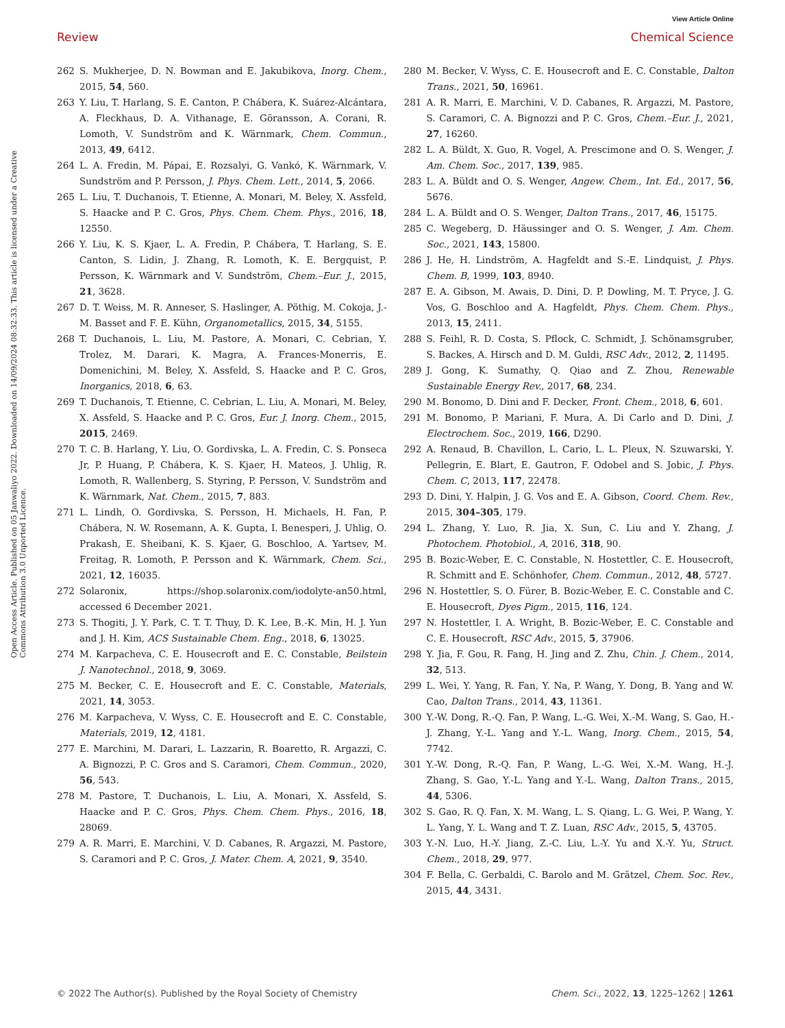View Article Online
Review Chemical Science
Open Access Article. Published on 05 Janwaliyo 2022. Downloaded on 14/09/2024 08:32:33. This article is licensed under a Creative Commons Attribution 3.0 Unported Licence.
262 S. Mukherjee, D. N. Bowman and E. Jakubikova, Inorg. Chem., 2015, 54, 560.
263 Y. Liu, T. Harlang, S. E. Canton, P. Chábera, K. Suárez-Alcántara, A. Fleckhaus, D. A. Vithanage, E. Göransson, A. Corani, R. Lomoth, V. Sundström and K. Wärnmark, Chem. Commun., 2013, 49, 6412.
264 L. A. Fredin, M. Pápai, E. Rozsalyi, G. Vankó, K. Wärnmark, V. Sundström and P. Persson, J. Phys. Chem. Lett., 2014, 5, 2066.
265 L. Liu, T. Duchanois, T. Etienne, A. Monari, M. Beley, X. Assfeld, S. Haacke and P. C. Gros, Phys. Chem. Chem. Phys., 2016, 18, 12550.
266 Y. Liu, K. S. Kjaer, L. A. Fredin, P. Chábera, T. Harlang, S. E. Canton, S. Lidin, J. Zhang, R. Lomoth, K. E. Bergquist, P. Persson, K. Wärnmark and V. Sundström, Chem.–Eur. J., 2015, 21, 3628.
267 D. T. Weiss, M. R. Anneser, S. Haslinger, A. Pöthig, M. Cokoja, J.-M. Basset and F. E. Kühn, Organometallics, 2015, 34, 5155.
268 T. Duchanois, L. Liu, M. Pastore, A. Monari, C. Cebrian, Y. Trolez, M. Darari, K. Magra, A. Frances-Monerris, E. Domenichini, M. Beley, X. Assfeld, S. Haacke and P. C. Gros, Inorganics, 2018, 6, 63.
269 T. Duchanois, T. Etienne, C. Cebrian, L. Liu, A. Monari, M. Beley, X. Assfeld, S. Haacke and P. C. Gros, Eur. J. Inorg. Chem., 2015, 2015, 2469.
270 T. C. B. Harlang, Y. Liu, O. Gordivska, L. A. Fredin, C. S. Ponseca Jr, P. Huang, P. Chábera, K. S. Kjaer, H. Mateos, J. Uhlig, R. Lomoth, R. Wallenberg, S. Styring, P. Persson, V. Sundström and K. Wärnmark, Nat. Chem., 2015, 7, 883.
271 L. Lindh, O. Gordivska, S. Persson, H. Michaels, H. Fan, P. Chábera, N. W. Rosemann, A. K. Gupta, I. Benesperi, J. Uhlig, O. Prakash, E. Sheibani, K. S. Kjaer, G. Boschloo, A. Yartsev, M. Freitag, R. Lomoth, P. Persson and K. Wärnmark, Chem. Sci., 2021, 12, 16035.
272 Solaronix, https://shop.solaronix.com/iodolyte-an50.html, accessed 6 December 2021.
273 S. Thogiti, J. Y. Park, C. T. T. Thuy, D. K. Lee, B.-K. Min, H. J. Yun and J. H. Kim, ACS Sustainable Chem. Eng., 2018, 6, 13025.
274 M. Karpacheva, C. E. Housecroft and E. C. Constable, Beilstein J. Nanotechnol., 2018, 9, 3069.
275 M. Becker, C. E. Housecroft and E. C. Constable, Materials, 2021, 14, 3053.
276 M. Karpacheva, V. Wyss, C. E. Housecroft and E. C. Constable, Materials, 2019, 12, 4181.
277 E. Marchini, M. Darari, L. Lazzarin, R. Boaretto, R. Argazzi, C. A. Bignozzi, P. C. Gros and S. Caramori, Chem. Commun., 2020, 56, 543.
278 M. Pastore, T. Duchanois, L. Liu, A. Monari, X. Assfeld, S. Haacke and P. C. Gros, Phys. Chem. Chem. Phys., 2016, 18, 28069.
279 A. R. Marri, E. Marchini, V. D. Cabanes, R. Argazzi, M. Pastore, S. Caramori and P. C. Gros, J. Mater. Chem. A, 2021, 9, 3540.
280 M. Becker, V. Wyss, C. E. Housecroft and E. C. Constable, Dalton Trans., 2021, 50, 16961.
281 A. R. Marri, E. Marchini, V. D. Cabanes, R. Argazzi, M. Pastore, S. Caramori, C. A. Bignozzi and P. C. Gros, Chem.–Eur. J., 2021, 27, 16260.
282 L. A. Büldt, X. Guo, R. Vogel, A. Prescimone and O. S. Wenger, J. Am. Chem. Soc., 2017, 139, 985.
283 L. A. Büldt and O. S. Wenger, Angew. Chem., Int. Ed., 2017, 56, 5676.
284 L. A. Büldt and O. S. Wenger, Dalton Trans., 2017, 46, 15175.
285 C. Wegeberg, D. Häussinger and O. S. Wenger, J. Am. Chem. Soc., 2021, 143, 15800.
286 J. He, H. Lindström, A. Hagfeldt and S.-E. Lindquist, J. Phys. Chem. B, 1999, 103, 8940.
287 E. A. Gibson, M. Awais, D. Dini, D. P. Dowling, M. T. Pryce, J. G. Vos, G. Boschloo and A. Hagfeldt, Phys. Chem. Chem. Phys., 2013, 15, 2411.
288 S. Feihl, R. D. Costa, S. Pflock, C. Schmidt, J. Schönamsgruber, S. Backes, A. Hirsch and D. M. Guldi, RSC Adv., 2012, 2, 11495.
289 J. Gong, K. Sumathy, Q. Qiao and Z. Zhou, Renewable Sustainable Energy Rev., 2017, 68, 234.
290 M. Bonomo, D. Dini and F. Decker, Front. Chem., 2018, 6, 601.
291 M. Bonomo, P. Mariani, F. Mura, A. Di Carlo and D. Dini, J. Electrochem. Soc., 2019, 166, D290.
292 A. Renaud, B. Chavillon, L. Cario, L. L. Pleux, N. Szuwarski, Y. Pellegrin, E. Blart, E. Gautron, F. Odobel and S. Jobic, J. Phys. Chem. C, 2013, 117, 22478.
293 D. Dini, Y. Halpin, J. G. Vos and E. A. Gibson, Coord. Chem. Rev., 2015, 304–305, 179.
294 L. Zhang, Y. Luo, R. Jia, X. Sun, C. Liu and Y. Zhang, J. Photochem. Photobiol., A, 2016, 318, 90.
295 B. Bozic-Weber, E. C. Constable, N. Hostettler, C. E. Housecroft, R. Schmitt and E. Schönhofer, Chem. Commun., 2012, 48, 5727.
296 N. Hostettler, S. O. Fürer, B. Bozic-Weber, E. C. Constable and C. E. Housecroft, Dyes Pigm., 2015, 116, 124.
297 N. Hostettler, I. A. Wright, B. Bozic-Weber, E. C. Constable and C. E. Housecroft, RSC Adv., 2015, 5, 37906.
298 Y. Jia, F. Gou, R. Fang, H. Jing and Z. Zhu, Chin. J. Chem., 2014, 32, 513.
299 L. Wei, Y. Yang, R. Fan, Y. Na, P. Wang, Y. Dong, B. Yang and W. Cao, Dalton Trans., 2014, 43, 11361.
300 Y.-W. Dong, R.-Q. Fan, P. Wang, L.-G. Wei, X.-M. Wang, S. Gao, H.-J. Zhang, Y.-L. Yang and Y.-L. Wang, Inorg. Chem., 2015, 54, 7742.
301 Y.-W. Dong, R.-Q. Fan, P. Wang, L.-G. Wei, X.-M. Wang, H.-J. Zhang, S. Gao, Y.-L. Yang and Y.-L. Wang, Dalton Trans., 2015, 44, 5306.
302 S. Gao, R. Q. Fan, X. M. Wang, L. S. Qiang, L. G. Wei, P. Wang, Y. L. Yang, Y. L. Wang and T. Z. Luan, RSC Adv., 2015, 5, 43705.
303 Y.-N. Luo, H.-Y. Jiang, Z.-C. Liu, L.-Y. Yu and X.-Y. Yu, Struct. Chem., 2018, 29, 977.
304 F. Bella, C. Gerbaldi, C. Barolo and M. Grätzel, Chem. Soc. Rev., 2015, 44, 3431.
© 2022 The Author(s). Published by the Royal Society of Chemistry Chem. Sci., 2022, 13, 1225–1262 | 1261